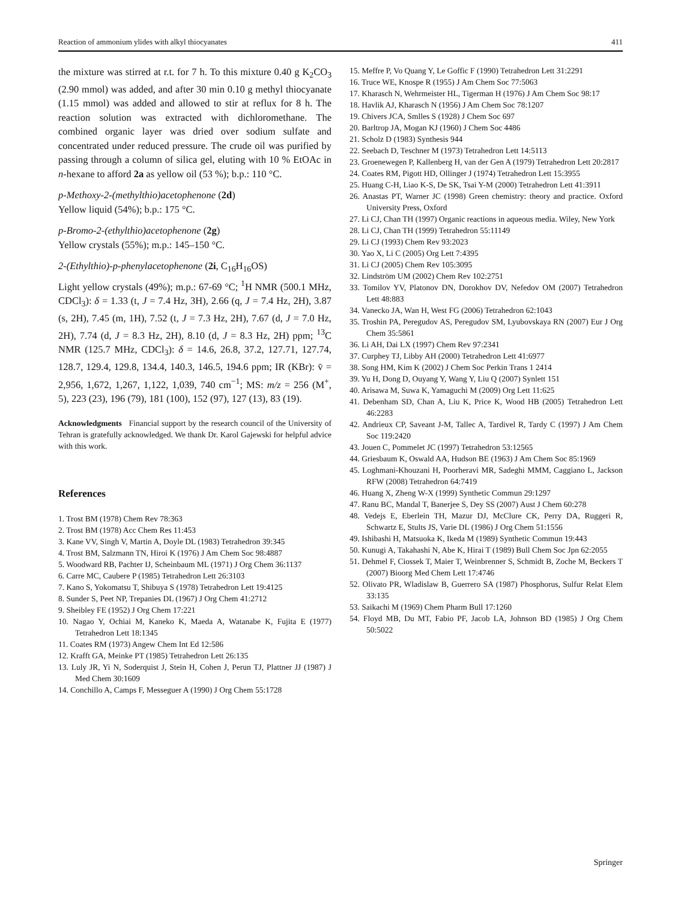Reaction of ammonium ylides with alkyl thiocyanates 411
the mixture was stirred at r.t. for 7 h. To this mixture 0.40 g K<sub>2</sub>CO<sub>3</sub> (2.90 mmol) was added, and after 30 min 0.10 g methyl thiocyanate (1.15 mmol) was added and allowed to stir at reflux for 8 h. The reaction solution was extracted with dichloromethane. The combined organic layer was dried over sodium sulfate and concentrated under reduced pressure. The crude oil was purified by passing through a column of silica gel, eluting with 10 % EtOAc in n-hexane to afford 2a as yellow oil (53 %); b.p.: 110 °C.
p-Methoxy-2-(methylthio)acetophenone (2d)
Yellow liquid (54%); b.p.: 175 °C.
p-Bromo-2-(ethylthio)acetophenone (2g)
Yellow crystals (55%); m.p.: 145–150 °C.
2-(Ethylthio)-p-phenylacetophenone (2i, C<sub>16</sub>H<sub>16</sub>OS)
Light yellow crystals (49%); m.p.: 67-69 °C; <sup>1</sup>H NMR (500.1 MHz, CDCl<sub>3</sub>): δ = 1.33 (t, J = 7.4 Hz, 3H), 2.66 (q, J = 7.4 Hz, 2H), 3.87 (s, 2H), 7.45 (m, 1H), 7.52 (t, J = 7.3 Hz, 2H), 7.67 (d, J = 7.0 Hz, 2H), 7.74 (d, J = 8.3 Hz, 2H), 8.10 (d, J = 8.3 Hz, 2H) ppm; <sup>13</sup>C NMR (125.7 MHz, CDCl<sub>3</sub>): δ = 14.6, 26.8, 37.2, 127.71, 127.74, 128.7, 129.4, 129.8, 134.4, 140.3, 146.5, 194.6 ppm; IR (KBr): v̄ = 2,956, 1,672, 1,267, 1,122, 1,039, 740 cm<sup>−1</sup>; MS: m/z = 256 (M<sup>+</sup>, 5), 223 (23), 196 (79), 181 (100), 152 (97), 127 (13), 83 (19).
Acknowledgments Financial support by the research council of the University of Tehran is gratefully acknowledged. We thank Dr. Karol Gajewski for helpful advice with this work.
References
1. Trost BM (1978) Chem Rev 78:363
2. Trost BM (1978) Acc Chem Res 11:453
3. Kane VV, Singh V, Martin A, Doyle DL (1983) Tetrahedron 39:345
4. Trost BM, Salzmann TN, Hiroi K (1976) J Am Chem Soc 98:4887
5. Woodward RB, Pachter IJ, Scheinbaum ML (1971) J Org Chem 36:1137
6. Carre MC, Caubere P (1985) Tetrahedron Lett 26:3103
7. Kano S, Yokomatsu T, Shibuya S (1978) Tetrahedron Lett 19:4125
8. Sunder S, Peet NP, Trepanies DL (1967) J Org Chem 41:2712
9. Sheibley FE (1952) J Org Chem 17:221
10. Nagao Y, Ochiai M, Kaneko K, Maeda A, Watanabe K, Fujita E (1977) Tetrahedron Lett 18:1345
11. Coates RM (1973) Angew Chem Int Ed 12:586
12. Krafft GA, Meinke PT (1985) Tetrahedron Lett 26:135
13. Luly JR, Yi N, Soderquist J, Stein H, Cohen J, Perun TJ, Plattner JJ (1987) J Med Chem 30:1609
14. Conchillo A, Camps F, Messeguer A (1990) J Org Chem 55:1728
15. Meffre P, Vo Quang Y, Le Goffic F (1990) Tetrahedron Lett 31:2291
16. Truce WE, Knospe R (1955) J Am Chem Soc 77:5063
17. Kharasch N, Wehrmeister HL, Tigerman H (1976) J Am Chem Soc 98:17
18. Havlik AJ, Kharasch N (1956) J Am Chem Soc 78:1207
19. Chivers JCA, Smlles S (1928) J Chem Soc 697
20. Barltrop JA, Mogan KJ (1960) J Chem Soc 4486
21. Scholz D (1983) Synthesis 944
22. Seebach D, Teschner M (1973) Tetrahedron Lett 14:5113
23. Groenewegen P, Kallenberg H, van der Gen A (1979) Tetrahedron Lett 20:2817
24. Coates RM, Pigott HD, Ollinger J (1974) Tetrahedron Lett 15:3955
25. Huang C-H, Liao K-S, De SK, Tsai Y-M (2000) Tetrahedron Lett 41:3911
26. Anastas PT, Warner JC (1998) Green chemistry: theory and practice. Oxford University Press, Oxford
27. Li CJ, Chan TH (1997) Organic reactions in aqueous media. Wiley, New York
28. Li CJ, Chan TH (1999) Tetrahedron 55:11149
29. Li CJ (1993) Chem Rev 93:2023
30. Yao X, Li C (2005) Org Lett 7:4395
31. Li CJ (2005) Chem Rev 105:3095
32. Lindström UM (2002) Chem Rev 102:2751
33. Tomilov YV, Platonov DN, Dorokhov DV, Nefedov OM (2007) Tetrahedron Lett 48:883
34. Vanecko JA, Wan H, West FG (2006) Tetrahedron 62:1043
35. Troshin PA, Peregudov AS, Peregudov SM, Lyubovskaya RN (2007) Eur J Org Chem 35:5861
36. Li AH, Dai LX (1997) Chem Rev 97:2341
37. Curphey TJ, Libby AH (2000) Tetrahedron Lett 41:6977
38. Song HM, Kim K (2002) J Chem Soc Perkin Trans 1 2414
39. Yu H, Dong D, Ouyang Y, Wang Y, Liu Q (2007) Synlett 151
40. Arisawa M, Suwa K, Yamaguchi M (2009) Org Lett 11:625
41. Debenham SD, Chan A, Liu K, Price K, Wood HB (2005) Tetrahedron Lett 46:2283
42. Andrieux CP, Saveant J-M, Tallec A, Tardivel R, Tardy C (1997) J Am Chem Soc 119:2420
43. Jouen C, Pommelet JC (1997) Tetrahedron 53:12565
44. Griesbaum K, Oswald AA, Hudson BE (1963) J Am Chem Soc 85:1969
45. Loghmani-Khouzani H, Poorheravi MR, Sadeghi MMM, Caggiano L, Jackson RFW (2008) Tetrahedron 64:7419
46. Huang X, Zheng W-X (1999) Synthetic Commun 29:1297
47. Ranu BC, Mandal T, Banerjee S, Dey SS (2007) Aust J Chem 60:278
48. Vedejs E, Eberlein TH, Mazur DJ, McClure CK, Perry DA, Ruggeri R, Schwartz E, Stults JS, Varie DL (1986) J Org Chem 51:1556
49. Ishibashi H, Matsuoka K, Ikeda M (1989) Synthetic Commun 19:443
50. Kunugi A, Takahashi N, Abe K, Hirai T (1989) Bull Chem Soc Jpn 62:2055
51. Dehmel F, Ciossek T, Maier T, Weinbrenner S, Schmidt B, Zoche M, Beckers T (2007) Bioorg Med Chem Lett 17:4746
52. Olivato PR, Wladislaw B, Guerrero SA (1987) Phosphorus, Sulfur Relat Elem 33:135
53. Saikachi M (1969) Chem Pharm Bull 17:1260
54. Floyd MB, Du MT, Fabio PF, Jacob LA, Johnson BD (1985) J Org Chem 50:5022
Springer